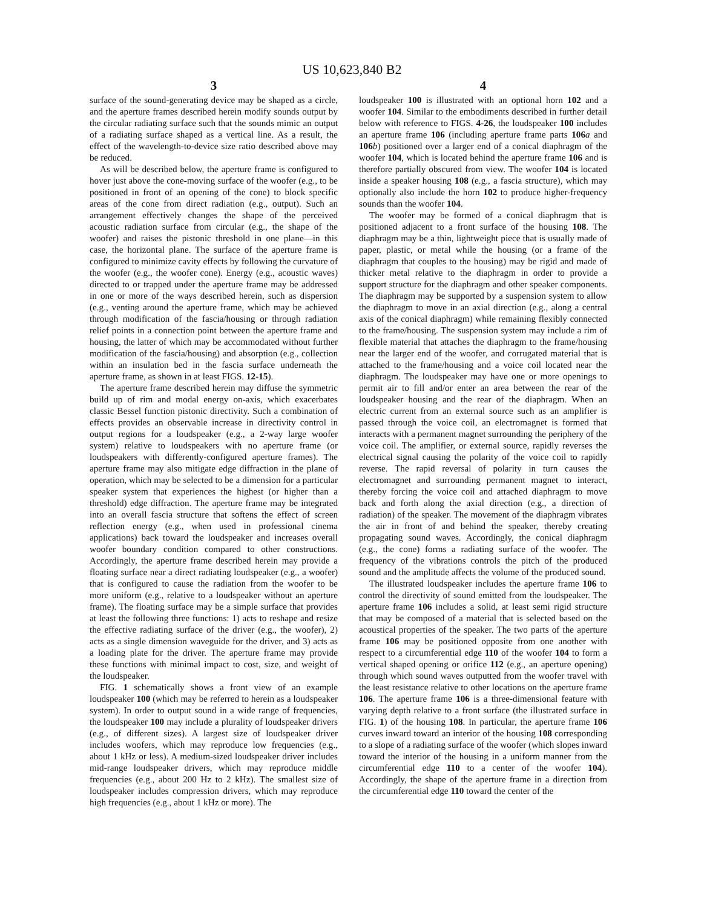US 10,623,840 B2
3
surface of the sound-generating device may be shaped as a circle, and the aperture frames described herein modify sounds output by the circular radiating surface such that the sounds mimic an output of a radiating surface shaped as a vertical line. As a result, the effect of the wavelength-to-device size ratio described above may be reduced.
As will be described below, the aperture frame is configured to hover just above the cone-moving surface of the woofer (e.g., to be positioned in front of an opening of the cone) to block specific areas of the cone from direct radiation (e.g., output). Such an arrangement effectively changes the shape of the perceived acoustic radiation surface from circular (e.g., the shape of the woofer) and raises the pistonic threshold in one plane—in this case, the horizontal plane. The surface of the aperture frame is configured to minimize cavity effects by following the curvature of the woofer (e.g., the woofer cone). Energy (e.g., acoustic waves) directed to or trapped under the aperture frame may be addressed in one or more of the ways described herein, such as dispersion (e.g., venting around the aperture frame, which may be achieved through modification of the fascia/housing or through radiation relief points in a connection point between the aperture frame and housing, the latter of which may be accommodated without further modification of the fascia/housing) and absorption (e.g., collection within an insulation bed in the fascia surface underneath the aperture frame, as shown in at least FIGS. 12-15).
The aperture frame described herein may diffuse the symmetric build up of rim and modal energy on-axis, which exacerbates classic Bessel function pistonic directivity. Such a combination of effects provides an observable increase in directivity control in output regions for a loudspeaker (e.g., a 2-way large woofer system) relative to loudspeakers with no aperture frame (or loudspeakers with differently-configured aperture frames). The aperture frame may also mitigate edge diffraction in the plane of operation, which may be selected to be a dimension for a particular speaker system that experiences the highest (or higher than a threshold) edge diffraction. The aperture frame may be integrated into an overall fascia structure that softens the effect of screen reflection energy (e.g., when used in professional cinema applications) back toward the loudspeaker and increases overall woofer boundary condition compared to other constructions. Accordingly, the aperture frame described herein may provide a floating surface near a direct radiating loudspeaker (e.g., a woofer) that is configured to cause the radiation from the woofer to be more uniform (e.g., relative to a loudspeaker without an aperture frame). The floating surface may be a simple surface that provides at least the following three functions: 1) acts to reshape and resize the effective radiating surface of the driver (e.g., the woofer), 2) acts as a single dimension waveguide for the driver, and 3) acts as a loading plate for the driver. The aperture frame may provide these functions with minimal impact to cost, size, and weight of the loudspeaker.
FIG. 1 schematically shows a front view of an example loudspeaker 100 (which may be referred to herein as a loudspeaker system). In order to output sound in a wide range of frequencies, the loudspeaker 100 may include a plurality of loudspeaker drivers (e.g., of different sizes). A largest size of loudspeaker driver includes woofers, which may reproduce low frequencies (e.g., about 1 kHz or less). A medium-sized loudspeaker driver includes mid-range loudspeaker drivers, which may reproduce middle frequencies (e.g., about 200 Hz to 2 kHz). The smallest size of loudspeaker includes compression drivers, which may reproduce high frequencies (e.g., about 1 kHz or more). The
4
loudspeaker 100 is illustrated with an optional horn 102 and a woofer 104. Similar to the embodiments described in further detail below with reference to FIGS. 4-26, the loudspeaker 100 includes an aperture frame 106 (including aperture frame parts 106 a and 106 b) positioned over a larger end of a conical diaphragm of the woofer 104, which is located behind the aperture frame 106 and is therefore partially obscured from view. The woofer 104 is located inside a speaker housing 108 (e.g., a fascia structure), which may optionally also include the horn 102 to produce higher-frequency sounds than the woofer 104.
The woofer may be formed of a conical diaphragm that is positioned adjacent to a front surface of the housing 108. The diaphragm may be a thin, lightweight piece that is usually made of paper, plastic, or metal while the housing (or a frame of the diaphragm that couples to the housing) may be rigid and made of thicker metal relative to the diaphragm in order to provide a support structure for the diaphragm and other speaker components. The diaphragm may be supported by a suspension system to allow the diaphragm to move in an axial direction (e.g., along a central axis of the conical diaphragm) while remaining flexibly connected to the frame/housing. The suspension system may include a rim of flexible material that attaches the diaphragm to the frame/housing near the larger end of the woofer, and corrugated material that is attached to the frame/housing and a voice coil located near the diaphragm. The loudspeaker may have one or more openings to permit air to fill and/or enter an area between the rear of the loudspeaker housing and the rear of the diaphragm. When an electric current from an external source such as an amplifier is passed through the voice coil, an electromagnet is formed that interacts with a permanent magnet surrounding the periphery of the voice coil. The amplifier, or external source, rapidly reverses the electrical signal causing the polarity of the voice coil to rapidly reverse. The rapid reversal of polarity in turn causes the electromagnet and surrounding permanent magnet to interact, thereby forcing the voice coil and attached diaphragm to move back and forth along the axial direction (e.g., a direction of radiation) of the speaker. The movement of the diaphragm vibrates the air in front of and behind the speaker, thereby creating propagating sound waves. Accordingly, the conical diaphragm (e.g., the cone) forms a radiating surface of the woofer. The frequency of the vibrations controls the pitch of the produced sound and the amplitude affects the volume of the produced sound.
The illustrated loudspeaker includes the aperture frame 106 to control the directivity of sound emitted from the loudspeaker. The aperture frame 106 includes a solid, at least semi rigid structure that may be composed of a material that is selected based on the acoustical properties of the speaker. The two parts of the aperture frame 106 may be positioned opposite from one another with respect to a circumferential edge 110 of the woofer 104 to form a vertical shaped opening or orifice 112 (e.g., an aperture opening) through which sound waves outputted from the woofer travel with the least resistance relative to other locations on the aperture frame 106. The aperture frame 106 is a three-dimensional feature with varying depth relative to a front surface (the illustrated surface in FIG. 1) of the housing 108. In particular, the aperture frame 106 curves inward toward an interior of the housing 108 corresponding to a slope of a radiating surface of the woofer (which slopes inward toward the interior of the housing in a uniform manner from the circumferential edge 110 to a center of the woofer 104). Accordingly, the shape of the aperture frame in a direction from the circumferential edge 110 toward the center of the